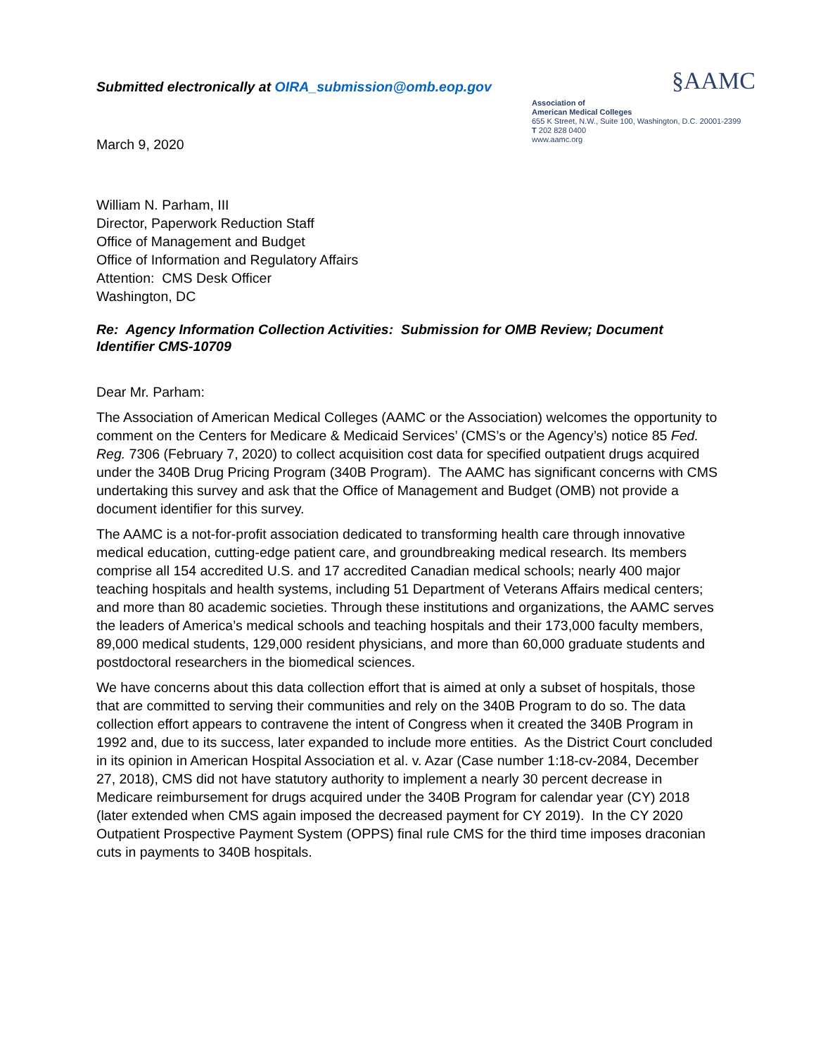Submitted electronically at OIRA_submission@omb.eop.gov
March 9, 2020
§AAMC
Association of
American Medical Colleges
655 K Street, N.W., Suite 100, Washington, D.C. 20001-2399
T 202 828 0400
www.aamc.org
William N. Parham, III
Director, Paperwork Reduction Staff
Office of Management and Budget
Office of Information and Regulatory Affairs
Attention: CMS Desk Officer
Washington, DC
Re: Agency Information Collection Activities: Submission for OMB Review; Document Identifier CMS-10709
Dear Mr. Parham:
The Association of American Medical Colleges (AAMC or the Association) welcomes the opportunity to comment on the Centers for Medicare & Medicaid Services’ (CMS’s or the Agency’s) notice 85 Fed. Reg. 7306 (February 7, 2020) to collect acquisition cost data for specified outpatient drugs acquired under the 340B Drug Pricing Program (340B Program). The AAMC has significant concerns with CMS undertaking this survey and ask that the Office of Management and Budget (OMB) not provide a document identifier for this survey.
The AAMC is a not-for-profit association dedicated to transforming health care through innovative medical education, cutting-edge patient care, and groundbreaking medical research. Its members comprise all 154 accredited U.S. and 17 accredited Canadian medical schools; nearly 400 major teaching hospitals and health systems, including 51 Department of Veterans Affairs medical centers; and more than 80 academic societies. Through these institutions and organizations, the AAMC serves the leaders of America’s medical schools and teaching hospitals and their 173,000 faculty members, 89,000 medical students, 129,000 resident physicians, and more than 60,000 graduate students and postdoctoral researchers in the biomedical sciences.
We have concerns about this data collection effort that is aimed at only a subset of hospitals, those that are committed to serving their communities and rely on the 340B Program to do so. The data collection effort appears to contravene the intent of Congress when it created the 340B Program in 1992 and, due to its success, later expanded to include more entities. As the District Court concluded in its opinion in American Hospital Association et al. v. Azar (Case number 1:18-cv-2084, December 27, 2018), CMS did not have statutory authority to implement a nearly 30 percent decrease in Medicare reimbursement for drugs acquired under the 340B Program for calendar year (CY) 2018 (later extended when CMS again imposed the decreased payment for CY 2019). In the CY 2020 Outpatient Prospective Payment System (OPPS) final rule CMS for the third time imposes draconian cuts in payments to 340B hospitals.